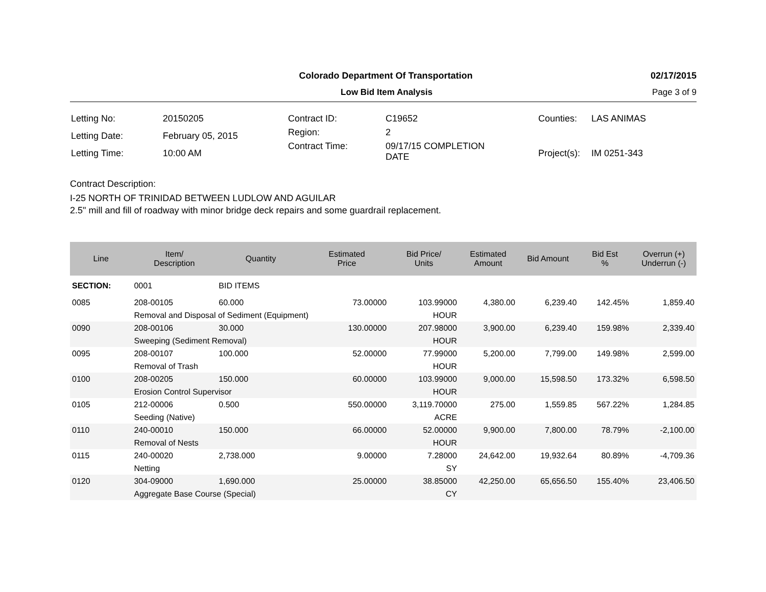Colorado Department Of Transportation 02/17/2015
Low Bid Item Analysis Page 3 of 9
| Letting No: | 20150205 |
| Letting Date: | February 05, 2015 |
| Letting Time: | 10:00 AM |
| Contract ID: | C19652 |
| Region: | 2 |
| Contract Time: | 09/17/15 COMPLETION DATE |
| Counties: | LAS ANIMAS |
| Project(s): | IM 0251-343 |
Contract Description:
I-25 NORTH OF TRINIDAD BETWEEN LUDLOW AND AGUILAR
2.5" mill and fill of roadway with minor bridge deck repairs and some guardrail replacement.
| Line | Item/ Description | Quantity | Estimated Price | Bid Price/ Units | Estimated Amount | Bid Amount | Bid Est % | Overrun (+) Underrun (-) |
| --- | --- | --- | --- | --- | --- | --- | --- | --- |
| SECTION: | 0001 | BID ITEMS | | | | | | |
| 0085 | 208-00105 | 60.000 | 73.00000 | 103.99000 | 4,380.00 | 6,239.40 | 142.45% | 1,859.40 |
| | Removal and Disposal of Sediment (Equipment) | | | HOUR | | | | |
| 0090 | 208-00106 | 30.000 | 130.00000 | 207.98000 | 3,900.00 | 6,239.40 | 159.98% | 2,339.40 |
| | Sweeping (Sediment Removal) | | | HOUR | | | | |
| 0095 | 208-00107 | 100.000 | 52.00000 | 77.99000 | 5,200.00 | 7,799.00 | 149.98% | 2,599.00 |
| | Removal of Trash | | | HOUR | | | | |
| 0100 | 208-00205 | 150.000 | 60.00000 | 103.99000 | 9,000.00 | 15,598.50 | 173.32% | 6,598.50 |
| | Erosion Control Supervisor | | | HOUR | | | | |
| 0105 | 212-00006 | 0.500 | 550.00000 | 3,119.70000 | 275.00 | 1,559.85 | 567.22% | 1,284.85 |
| | Seeding (Native) | | | ACRE | | | | |
| 0110 | 240-00010 | 150.000 | 66.00000 | 52.00000 | 9,900.00 | 7,800.00 | 78.79% | -2,100.00 |
| | Removal of Nests | | | HOUR | | | | |
| 0115 | 240-00020 | 2,738.000 | 9.00000 | 7.28000 | 24,642.00 | 19,932.64 | 80.89% | -4,709.36 |
| | Netting | | | SY | | | | |
| 0120 | 304-09000 | 1,690.000 | 25.00000 | 38.85000 | 42,250.00 | 65,656.50 | 155.40% | 23,406.50 |
| | Aggregate Base Course (Special) | | | CY | | | | |